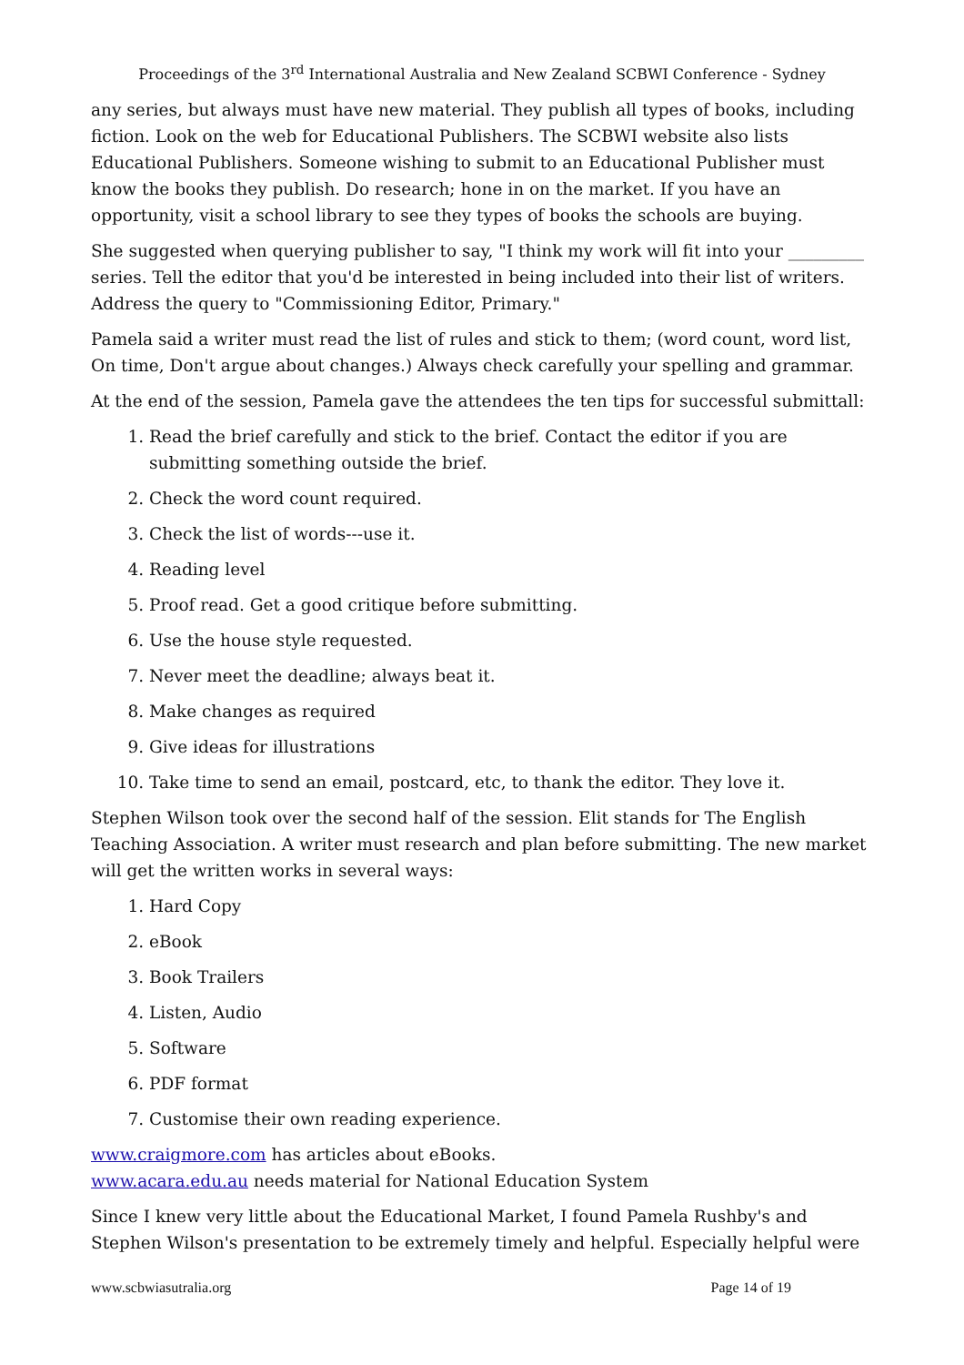Proceedings of the 3<sup>rd</sup> International Australia and New Zealand SCBWI Conference - Sydney
any series, but always must have new material. They publish all types of books, including fiction. Look on the web for Educational Publishers. The SCBWI website also lists Educational Publishers. Someone wishing to submit to an Educational Publisher must know the books they publish. Do research; hone in on the market. If you have an opportunity, visit a school library to see they types of books the schools are buying.
She suggested when querying publisher to say, "I think my work will fit into your _________ series. Tell the editor that you'd be interested in being included into their list of writers. Address the query to "Commissioning Editor, Primary."
Pamela said a writer must read the list of rules and stick to them; (word count, word list, On time, Don't argue about changes.) Always check carefully your spelling and grammar.
At the end of the session, Pamela gave the attendees the ten tips for successful submittall:
1. Read the brief carefully and stick to the brief. Contact the editor if you are submitting something outside the brief.
2. Check the word count required.
3. Check the list of words---use it.
4. Reading level
5. Proof read. Get a good critique before submitting.
6. Use the house style requested.
7. Never meet the deadline; always beat it.
8. Make changes as required
9. Give ideas for illustrations
10. Take time to send an email, postcard, etc, to thank the editor. They love it.
Stephen Wilson took over the second half of the session. Elit stands for The English Teaching Association. A writer must research and plan before submitting. The new market will get the written works in several ways:
1. Hard Copy
2. eBook
3. Book Trailers
4. Listen, Audio
5. Software
6. PDF format
7. Customise their own reading experience.
www.craigmore.com has articles about eBooks.
www.acara.edu.au needs material for National Education System
Since I knew very little about the Educational Market, I found Pamela Rushby's and Stephen Wilson's presentation to be extremely timely and helpful. Especially helpful were
www.scbwiasutralia.org Page 14 of 19